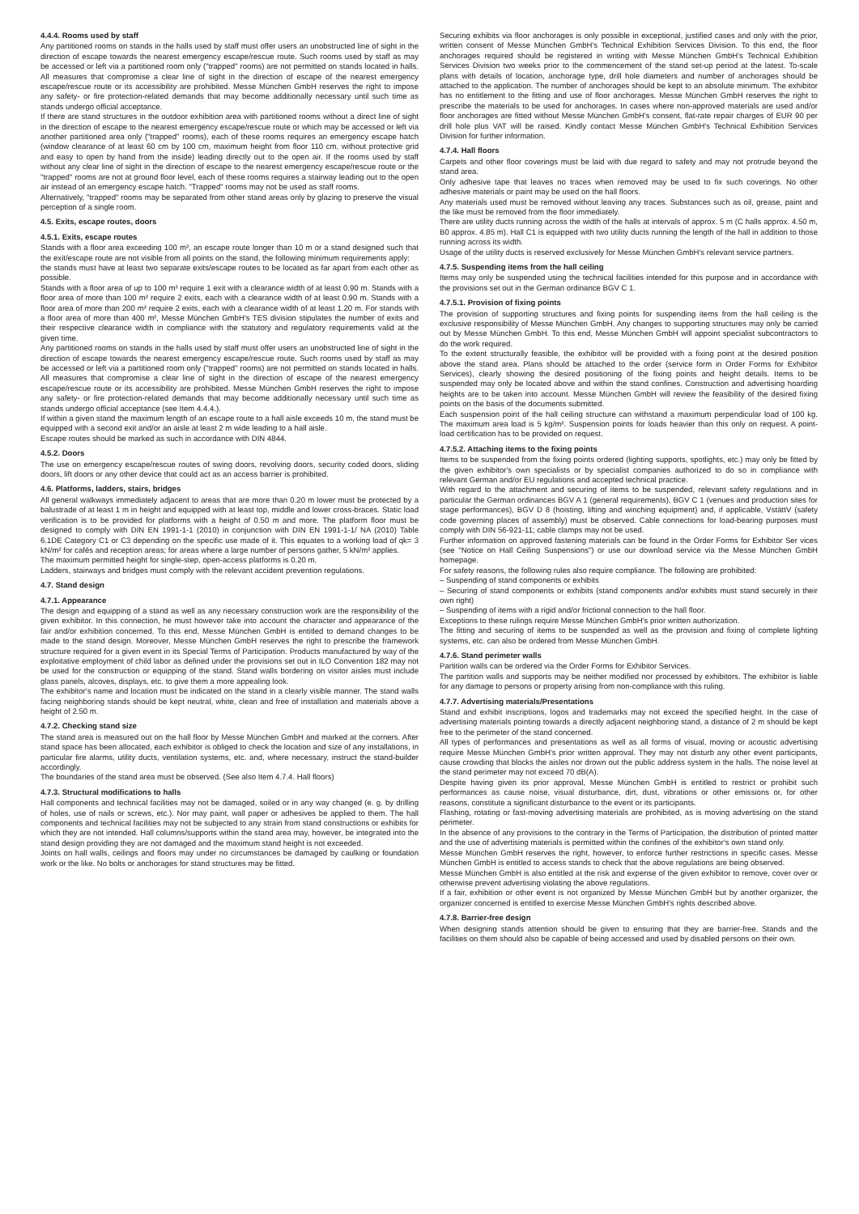4.4.4. Rooms used by staff
Any partitioned rooms on stands in the halls used by staff must offer users an unobstructed line of sight in the direction of escape towards the nearest emergency escape/rescue route. Such rooms used by staff as may be accessed or left via a partitioned room only ("trapped" rooms) are not permitted on stands located in halls. All measures that compromise a clear line of sight in the direction of escape of the nearest emergency escape/rescue route or its accessibility are prohibited. Messe München GmbH reserves the right to impose any safety- or fire protection-related demands that may become additionally necessary until such time as stands undergo official acceptance.
If there are stand structures in the outdoor exhibition area with partitioned rooms without a direct line of sight in the direction of escape to the nearest emergency escape/rescue route or which may be accessed or left via another partitioned area only ("trapped" rooms), each of these rooms requires an emergency escape hatch (window clearance of at least 60 cm by 100 cm, maximum height from floor 110 cm, without protective grid and easy to open by hand from the inside) leading directly out to the open air. If the rooms used by staff without any clear line of sight in the direction of escape to the nearest emergency escape/rescue route or the "trapped" rooms are not at ground floor level, each of these rooms requires a stairway leading out to the open air instead of an emergency escape hatch. "Trapped" rooms may not be used as staff rooms.
Alternatively, "trapped" rooms may be separated from other stand areas only by glazing to preserve the visual perception of a single room.
4.5. Exits, escape routes, doors
4.5.1. Exits, escape routes
Stands with a floor area exceeding 100 m², an escape route longer than 10 m or a stand designed such that the exit/escape route are not visible from all points on the stand, the following minimum requirements apply:
the stands must have at least two separate exits/escape routes to be located as far apart from each other as possible.
Stands with a floor area of up to 100 m² require 1 exit with a clearance width of at least 0.90 m. Stands with a floor area of more than 100 m² require 2 exits, each with a clearance width of at least 0.90 m. Stands with a floor area of more than 200 m² require 2 exits, each with a clearance width of at least 1.20 m. For stands with a floor area of more than 400 m², Messe München GmbH's TES division stipulates the number of exits and their respective clearance width in compliance with the statutory and regulatory requirements valid at the given time.
Any partitioned rooms on stands in the halls used by staff must offer users an unobstructed line of sight in the direction of escape towards the nearest emergency escape/rescue route. Such rooms used by staff as may be accessed or left via a partitioned room only ("trapped" rooms) are not permitted on stands located in halls. All measures that compromise a clear line of sight in the direction of escape of the nearest emergency escape/rescue route or its accessibility are prohibited. Messe München GmbH reserves the right to impose any safety- or fire protection-related demands that may become additionally necessary until such time as stands undergo official acceptance (see Item 4.4.4.).
If within a given stand the maximum length of an escape route to a hall aisle exceeds 10 m, the stand must be equipped with a second exit and/or an aisle at least 2 m wide leading to a hall aisle.
Escape routes should be marked as such in accordance with DIN 4844.
4.5.2. Doors
The use on emergency escape/rescue routes of swing doors, revolving doors, security coded doors, sliding doors, lift doors or any other device that could act as an access barrier is prohibited.
4.6. Platforms, ladders, stairs, bridges
All general walkways immediately adjacent to areas that are more than 0.20 m lower must be protected by a balustrade of at least 1 m in height and equipped with at least top, middle and lower cross-braces. Static load verification is to be provided for platforms with a height of 0.50 m and more. The platform floor must be designed to comply with DIN EN 1991-1-1 (2010) in conjunction with DIN EN 1991-1-1/ NA (2010) Table 6.1DE Category C1 or C3 depending on the specific use made of it. This equates to a working load of qk= 3 kN/m² for cafés and reception areas; for areas where a large number of persons gather, 5 kN/m² applies.
The maximum permitted height for single-step, open-access platforms is 0.20 m.
Ladders, stairways and bridges must comply with the relevant accident prevention regulations.
4.7. Stand design
4.7.1. Appearance
The design and equipping of a stand as well as any necessary construction work are the responsibility of the given exhibitor. In this connection, he must however take into account the character and appearance of the fair and/or exhibition concerned. To this end, Messe München GmbH is entitled to demand changes to be made to the stand design. Moreover, Messe München GmbH reserves the right to prescribe the framework structure required for a given event in its Special Terms of Participation. Products manufactured by way of the exploitative employment of child labor as defined under the provisions set out in ILO Convention 182 may not be used for the construction or equipping of the stand. Stand walls bordering on visitor aisles must include glass panels, alcoves, displays, etc. to give them a more appealing look.
The exhibitor's name and location must be indicated on the stand in a clearly visible manner. The stand walls facing neighboring stands should be kept neutral, white, clean and free of installation and materials above a height of 2.50 m.
4.7.2. Checking stand size
The stand area is measured out on the hall floor by Messe München GmbH and marked at the corners. After stand space has been allocated, each exhibitor is obliged to check the location and size of any installations, in particular fire alarms, utility ducts, ventilation systems, etc. and, where necessary, instruct the stand-builder accordingly.
The boundaries of the stand area must be observed. (See also Item 4.7.4. Hall floors)
4.7.3. Structural modifications to halls
Hall components and technical facilities may not be damaged, soiled or in any way changed (e. g. by drilling of holes, use of nails or screws, etc.). Nor may paint, wall paper or adhesives be applied to them. The hall components and technical facilities may not be subjected to any strain from stand constructions or exhibits for which they are not intended. Hall columns/supports within the stand area may, however, be integrated into the stand design providing they are not damaged and the maximum stand height is not exceeded.
Joints on hall walls, ceilings and floors may under no circumstances be damaged by caulking or foundation work or the like. No bolts or anchorages for stand structures may be fitted.
Securing exhibits via floor anchorages is only possible in exceptional, justified cases and only with the prior, written consent of Messe München GmbH's Technical Exhibition Services Division. To this end, the floor anchorages required should be registered in writing with Messe München GmbH's Technical Exhibition Services Division two weeks prior to the commencement of the stand set-up period at the latest. To-scale plans with details of location, anchorage type, drill hole diameters and number of anchorages should be attached to the application. The number of anchorages should be kept to an absolute minimum. The exhibitor has no entitlement to the fitting and use of floor anchorages. Messe München GmbH reserves the right to prescribe the materials to be used for anchorages. In cases where non-approved materials are used and/or floor anchorages are fitted without Messe München GmbH's consent, flat-rate repair charges of EUR 90 per drill hole plus VAT will be raised. Kindly contact Messe München GmbH's Technical Exhibition Services Division for further information.
4.7.4. Hall floors
Carpets and other floor coverings must be laid with due regard to safety and may not protrude beyond the stand area.
Only adhesive tape that leaves no traces when removed may be used to fix such coverings. No other adhesive materials or paint may be used on the hall floors.
Any materials used must be removed without leaving any traces. Substances such as oil, grease, paint and the like must be removed from the floor immediately.
There are utility ducts running across the width of the halls at intervals of approx. 5 m (C halls approx. 4.50 m, B0 approx. 4.85 m). Hall C1 is equipped with two utility ducts running the length of the hall in addition to those running across its width.
Usage of the utility ducts is reserved exclusively for Messe München GmbH's relevant service partners.
4.7.5. Suspending items from the hall ceiling
Items may only be suspended using the technical facilities intended for this purpose and in accordance with the provisions set out in the German ordinance BGV C 1.
4.7.5.1. Provision of fixing points
The provision of supporting structures and fixing points for suspending items from the hall ceiling is the exclusive responsibility of Messe München GmbH. Any changes to supporting structures may only be carried out by Messe München GmbH. To this end, Messe München GmbH will appoint specialist subcontractors to do the work required.
To the extent structurally feasible, the exhibitor will be provided with a fixing point at the desired position above the stand area. Plans should be attached to the order (service form in Order Forms for Exhibitor Services), clearly showing the desired positioning of the fixing points and height details. Items to be suspended may only be located above and within the stand confines. Construction and advertising hoarding heights are to be taken into account. Messe München GmbH will review the feasibility of the desired fixing points on the basis of the documents submitted.
Each suspension point of the hall ceiling structure can withstand a maximum perpendicular load of 100 kg. The maximum area load is 5 kg/m². Suspension points for loads heavier than this only on request. A point-load certification has to be provided on request.
4.7.5.2. Attaching items to the fixing points
Items to be suspended from the fixing points ordered (lighting supports, spotlights, etc.) may only be fitted by the given exhibitor's own specialists or by specialist companies authorized to do so in compliance with relevant German and/or EU regulations and accepted technical practice.
With regard to the attachment and securing of items to be suspended, relevant safety regulations and in particular the German ordinances BGV A 1 (general requirements), BGV C 1 (venues and production sites for stage performances), BGV D 8 (hoisting, lifting and winching equipment) and, if applicable, VstättV (safety code governing places of assembly) must be observed. Cable connections for load-bearing purposes must comply with DIN 56-921-11; cable clamps may not be used.
Further information on approved fastening materials can be found in the Order Forms for Exhibitor Ser vices (see "Notice on Hall Ceiling Suspensions") or use our download service via the Messe München GmbH homepage.
For safety reasons, the following rules also require compliance. The following are prohibited:
– Suspending of stand components or exhibits
– Securing of stand components or exhibits (stand components and/or exhibits must stand securely in their own right)
– Suspending of items with a rigid and/or frictional connection to the hall floor.
Exceptions to these rulings require Messe München GmbH's prior written authorization.
The fitting and securing of items to be suspended as well as the provision and fixing of complete lighting systems, etc. can also be ordered from Messe München GmbH.
4.7.6. Stand perimeter walls
Partition walls can be ordered via the Order Forms for Exhibitor Services.
The partition walls and supports may be neither modified nor processed by exhibitors. The exhibitor is liable for any damage to persons or property arising from non-compliance with this ruling.
4.7.7. Advertising materials/Presentations
Stand and exhibit inscriptions, logos and trademarks may not exceed the specified height. In the case of advertising materials pointing towards a directly adjacent neighboring stand, a distance of 2 m should be kept free to the perimeter of the stand concerned.
All types of performances and presentations as well as all forms of visual, moving or acoustic advertising require Messe München GmbH's prior written approval. They may not disturb any other event participants, cause crowding that blocks the aisles nor drown out the public address system in the halls. The noise level at the stand perimeter may not exceed 70 dB(A).
Despite having given its prior approval, Messe München GmbH is entitled to restrict or prohibit such performances as cause noise, visual disturbance, dirt, dust, vibrations or other emissions or, for other reasons, constitute a significant disturbance to the event or its participants.
Flashing, rotating or fast-moving advertising materials are prohibited, as is moving advertising on the stand perimeter.
In the absence of any provisions to the contrary in the Terms of Participation, the distribution of printed matter and the use of advertising materials is permitted within the confines of the exhibitor's own stand only.
Messe München GmbH reserves the right, however, to enforce further restrictions in specific cases. Messe München GmbH is entitled to access stands to check that the above regulations are being observed.
Messe München GmbH is also entitled at the risk and expense of the given exhibitor to remove, cover over or otherwise prevent advertising violating the above regulations.
If a fair, exhibition or other event is not organized by Messe München GmbH but by another organizer, the organizer concerned is entitled to exercise Messe München GmbH's rights described above.
4.7.8. Barrier-free design
When designing stands attention should be given to ensuring that they are barrier-free. Stands and the facilities on them should also be capable of being accessed and used by disabled persons on their own.